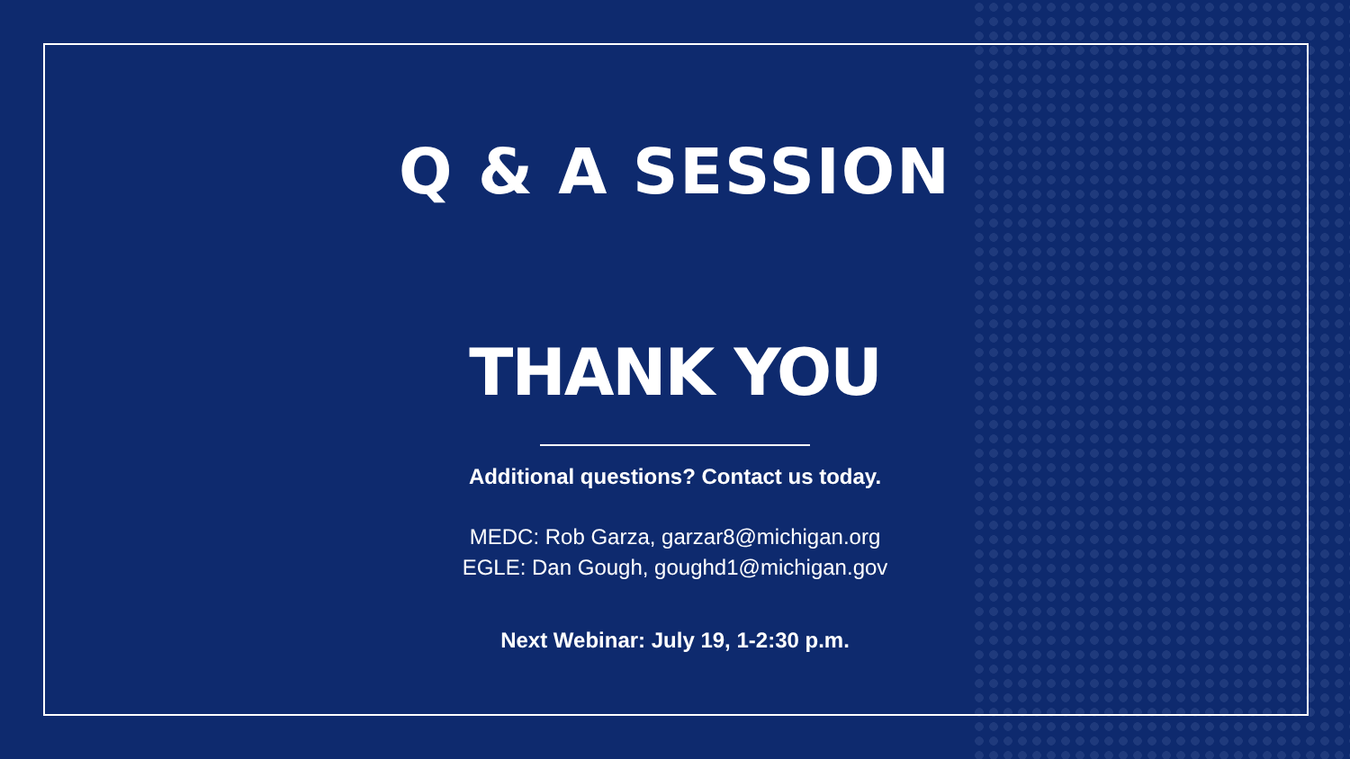Q & A SESSION
THANK YOU
Additional questions? Contact us today.
MEDC: Rob Garza, garzar8@michigan.org
EGLE: Dan Gough, goughd1@michigan.gov
Next Webinar: July 19, 1-2:30 p.m.